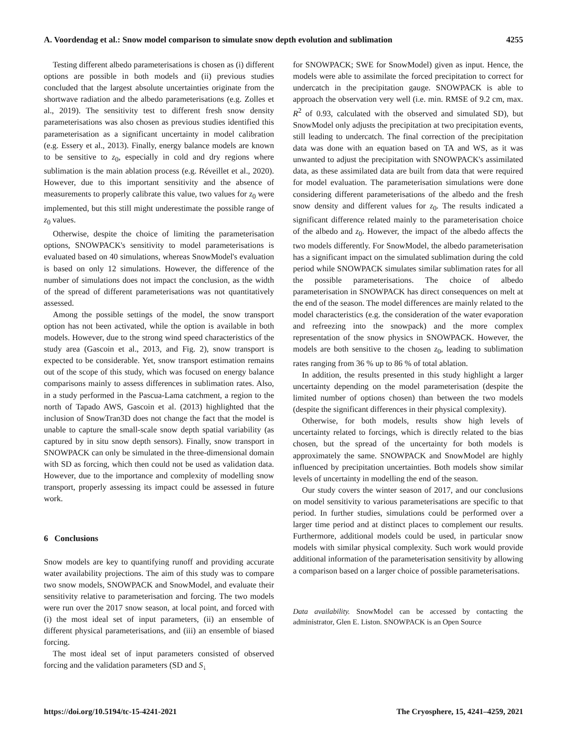A. Voordendag et al.: Snow model comparison to simulate snow depth evolution and sublimation 4255
Testing different albedo parameterisations is chosen as (i) different options are possible in both models and (ii) previous studies concluded that the largest absolute uncertainties originate from the shortwave radiation and the albedo parameterisations (e.g. Zolles et al., 2019). The sensitivity test to different fresh snow density parameterisations was also chosen as previous studies identified this parameterisation as a significant uncertainty in model calibration (e.g. Essery et al., 2013). Finally, energy balance models are known to be sensitive to z<sub>0</sub>, especially in cold and dry regions where sublimation is the main ablation process (e.g. Réveillet et al., 2020). However, due to this important sensitivity and the absence of measurements to properly calibrate this value, two values for z<sub>0</sub> were implemented, but this still might underestimate the possible range of z<sub>0</sub> values.
Otherwise, despite the choice of limiting the parameterisation options, SNOWPACK's sensitivity to model parameterisations is evaluated based on 40 simulations, whereas SnowModel's evaluation is based on only 12 simulations. However, the difference of the number of simulations does not impact the conclusion, as the width of the spread of different parameterisations was not quantitatively assessed.
Among the possible settings of the model, the snow transport option has not been activated, while the option is available in both models. However, due to the strong wind speed characteristics of the study area (Gascoin et al., 2013, and Fig. 2), snow transport is expected to be considerable. Yet, snow transport estimation remains out of the scope of this study, which was focused on energy balance comparisons mainly to assess differences in sublimation rates. Also, in a study performed in the Pascua-Lama catchment, a region to the north of Tapado AWS, Gascoin et al. (2013) highlighted that the inclusion of SnowTran3D does not change the fact that the model is unable to capture the small-scale snow depth spatial variability (as captured by in situ snow depth sensors). Finally, snow transport in SNOWPACK can only be simulated in the three-dimensional domain with SD as forcing, which then could not be used as validation data. However, due to the importance and complexity of modelling snow transport, properly assessing its impact could be assessed in future work.
6 Conclusions
Snow models are key to quantifying runoff and providing accurate water availability projections. The aim of this study was to compare two snow models, SNOWPACK and SnowModel, and evaluate their sensitivity relative to parameterisation and forcing. The two models were run over the 2017 snow season, at local point, and forced with (i) the most ideal set of input parameters, (ii) an ensemble of different physical parameterisations, and (iii) an ensemble of biased forcing.
The most ideal set of input parameters consisted of observed forcing and the validation parameters (SD and S<sub>↓</sub>
for SNOWPACK; SWE for SnowModel) given as input. Hence, the models were able to assimilate the forced precipitation to correct for undercatch in the precipitation gauge. SNOWPACK is able to approach the observation very well (i.e. min. RMSE of 9.2 cm, max. R<sup>2</sup> of 0.93, calculated with the observed and simulated SD), but SnowModel only adjusts the precipitation at two precipitation events, still leading to undercatch. The final correction of the precipitation data was done with an equation based on TA and WS, as it was unwanted to adjust the precipitation with SNOWPACK's assimilated data, as these assimilated data are built from data that were required for model evaluation. The parameterisation simulations were done considering different parameterisations of the albedo and the fresh snow density and different values for z<sub>0</sub>. The results indicated a significant difference related mainly to the parameterisation choice of the albedo and z<sub>0</sub>. However, the impact of the albedo affects the two models differently. For SnowModel, the albedo parameterisation has a significant impact on the simulated sublimation during the cold period while SNOWPACK simulates similar sublimation rates for all the possible parameterisations. The choice of albedo parameterisation in SNOWPACK has direct consequences on melt at the end of the season. The model differences are mainly related to the model characteristics (e.g. the consideration of the water evaporation and refreezing into the snowpack) and the more complex representation of the snow physics in SNOWPACK. However, the models are both sensitive to the chosen z<sub>0</sub>, leading to sublimation rates ranging from 36 % up to 86 % of total ablation.
In addition, the results presented in this study highlight a larger uncertainty depending on the model parameterisation (despite the limited number of options chosen) than between the two models (despite the significant differences in their physical complexity).
Otherwise, for both models, results show high levels of uncertainty related to forcings, which is directly related to the bias chosen, but the spread of the uncertainty for both models is approximately the same. SNOWPACK and SnowModel are highly influenced by precipitation uncertainties. Both models show similar levels of uncertainty in modelling the end of the season.
Our study covers the winter season of 2017, and our conclusions on model sensitivity to various parameterisations are specific to that period. In further studies, simulations could be performed over a larger time period and at distinct places to complement our results. Furthermore, additional models could be used, in particular snow models with similar physical complexity. Such work would provide additional information of the parameterisation sensitivity by allowing a comparison based on a larger choice of possible parameterisations.
Data availability. SnowModel can be accessed by contacting the administrator, Glen E. Liston. SNOWPACK is an Open Source
https://doi.org/10.5194/tc-15-4241-2021 The Cryosphere, 15, 4241–4259, 2021